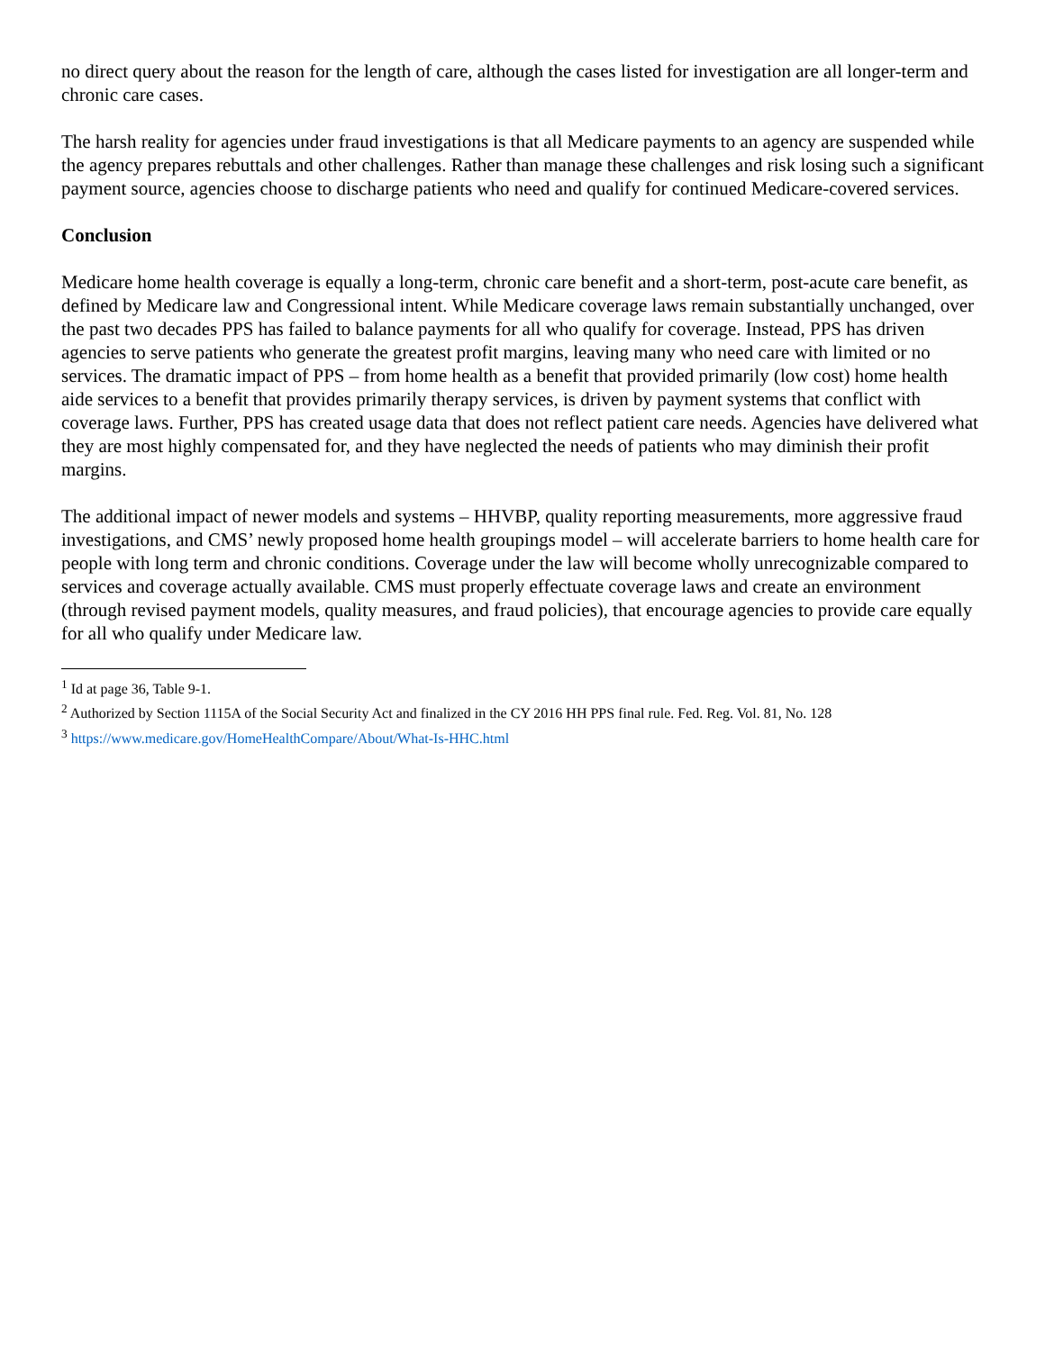no direct query about the reason for the length of care, although the cases listed for investigation are all longer-term and chronic care cases.
The harsh reality for agencies under fraud investigations is that all Medicare payments to an agency are suspended while the agency prepares rebuttals and other challenges. Rather than manage these challenges and risk losing such a significant payment source, agencies choose to discharge patients who need and qualify for continued Medicare-covered services.
Conclusion
Medicare home health coverage is equally a long-term, chronic care benefit and a short-term, post-acute care benefit, as defined by Medicare law and Congressional intent. While Medicare coverage laws remain substantially unchanged, over the past two decades PPS has failed to balance payments for all who qualify for coverage. Instead, PPS has driven agencies to serve patients who generate the greatest profit margins, leaving many who need care with limited or no services. The dramatic impact of PPS – from home health as a benefit that provided primarily (low cost) home health aide services to a benefit that provides primarily therapy services, is driven by payment systems that conflict with coverage laws. Further, PPS has created usage data that does not reflect patient care needs. Agencies have delivered what they are most highly compensated for, and they have neglected the needs of patients who may diminish their profit margins.
The additional impact of newer models and systems – HHVBP, quality reporting measurements, more aggressive fraud investigations, and CMS’ newly proposed home health groupings model – will accelerate barriers to home health care for people with long term and chronic conditions. Coverage under the law will become wholly unrecognizable compared to services and coverage actually available. CMS must properly effectuate coverage laws and create an environment (through revised payment models, quality measures, and fraud policies), that encourage agencies to provide care equally for all who qualify under Medicare law.
<sup>1</sup> Id at page 36, Table 9-1.
<sup>2</sup> Authorized by Section 1115A of the Social Security Act and finalized in the CY 2016 HH PPS final rule. Fed. Reg. Vol. 81, No. 128
<sup>3</sup> https://www.medicare.gov/HomeHealthCompare/About/What-Is-HHC.html